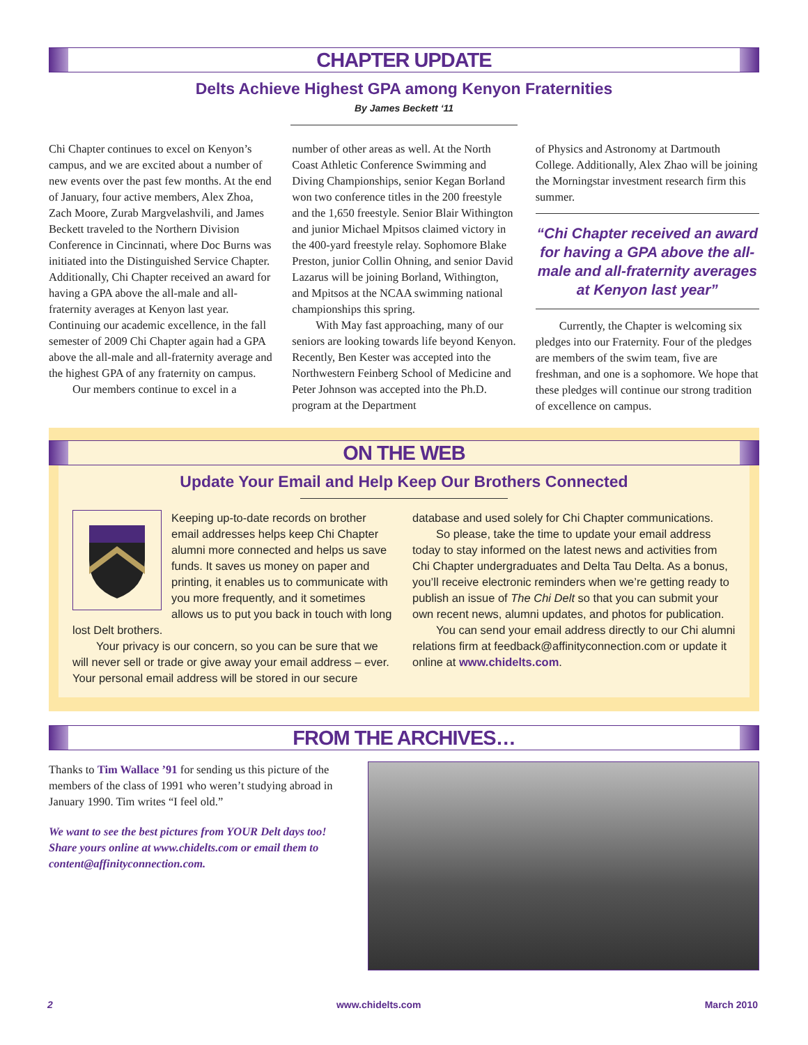CHAPTER UPDATE
Delts Achieve Highest GPA among Kenyon Fraternities
By James Beckett ‘11
Chi Chapter continues to excel on Kenyon’s campus, and we are excited about a number of new events over the past few months. At the end of January, four active members, Alex Zhoa, Zach Moore, Zurab Margvelashvili, and James Beckett traveled to the Northern Division Conference in Cincinnati, where Doc Burns was initiated into the Distinguished Service Chapter. Additionally, Chi Chapter received an award for having a GPA above the all-male and all-fraternity averages at Kenyon last year. Continuing our academic excellence, in the fall semester of 2009 Chi Chapter again had a GPA above the all-male and all-fraternity average and the highest GPA of any fraternity on campus.
Our members continue to excel in a
number of other areas as well. At the North Coast Athletic Conference Swimming and Diving Championships, senior Kegan Borland won two conference titles in the 200 freestyle and the 1,650 freestyle. Senior Blair Withington and junior Michael Mpitsos claimed victory in the 400-yard freestyle relay. Sophomore Blake Preston, junior Collin Ohning, and senior David Lazarus will be joining Borland, Withington, and Mpitsos at the NCAA swimming national championships this spring.
With May fast approaching, many of our seniors are looking towards life beyond Kenyon. Recently, Ben Kester was accepted into the Northwestern Feinberg School of Medicine and Peter Johnson was accepted into the Ph.D. program at the Department
of Physics and Astronomy at Dartmouth College. Additionally, Alex Zhao will be joining the Morningstar investment research firm this summer.
“Chi Chapter received an award for having a GPA above the all-male and all-fraternity averages at Kenyon last year”
Currently, the Chapter is welcoming six pledges into our Fraternity. Four of the pledges are members of the swim team, five are freshman, and one is a sophomore. We hope that these pledges will continue our strong tradition of excellence on campus.
ON THE WEB
Update Your Email and Help Keep Our Brothers Connected
Keeping up-to-date records on brother email addresses helps keep Chi Chapter alumni more connected and helps us save funds. It saves us money on paper and printing, it enables us to communicate with you more frequently, and it sometimes allows us to put you back in touch with long lost Delt brothers.
Your privacy is our concern, so you can be sure that we will never sell or trade or give away your email address – ever. Your personal email address will be stored in our secure
database and used solely for Chi Chapter communications.
So please, take the time to update your email address today to stay informed on the latest news and activities from Chi Chapter undergraduates and Delta Tau Delta. As a bonus, you’ll receive electronic reminders when we’re getting ready to publish an issue of The Chi Delt so that you can submit your own recent news, alumni updates, and photos for publication.
You can send your email address directly to our Chi alumni relations firm at feedback@affinityconnection.com or update it online at www.chidelts.com.
FROM THE ARCHIVES…
Thanks to Tim Wallace ’91 for sending us this picture of the members of the class of 1991 who weren’t studying abroad in January 1990. Tim writes “I feel old.”
We want to see the best pictures from YOUR Delt days too! Share yours online at www.chidelts.com or email them to content@affinityconnection.com.
2 www.chidelts.com March 2010